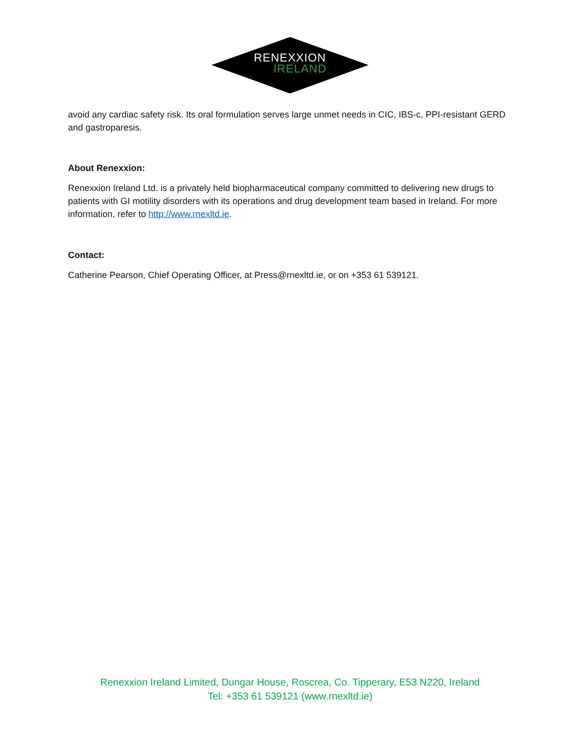RENEXXION
IRELAND
avoid any cardiac safety risk. Its oral formulation serves large unmet needs in CIC, IBS-c, PPI-resistant GERD and gastroparesis.
About Renexxion:
Renexxion Ireland Ltd. is a privately held biopharmaceutical company committed to delivering new drugs to patients with GI motility disorders with its operations and drug development team based in Ireland. For more information, refer to http://www.rnexltd.ie.
Contact:
Catherine Pearson, Chief Operating Officer, at Press@rnexltd.ie, or on +353 61 539121.
Renexxion Ireland Limited, Dungar House, Roscrea, Co. Tipperary, E53 N220, Ireland
Tel: +353 61 539121 (www.rnexltd.ie)